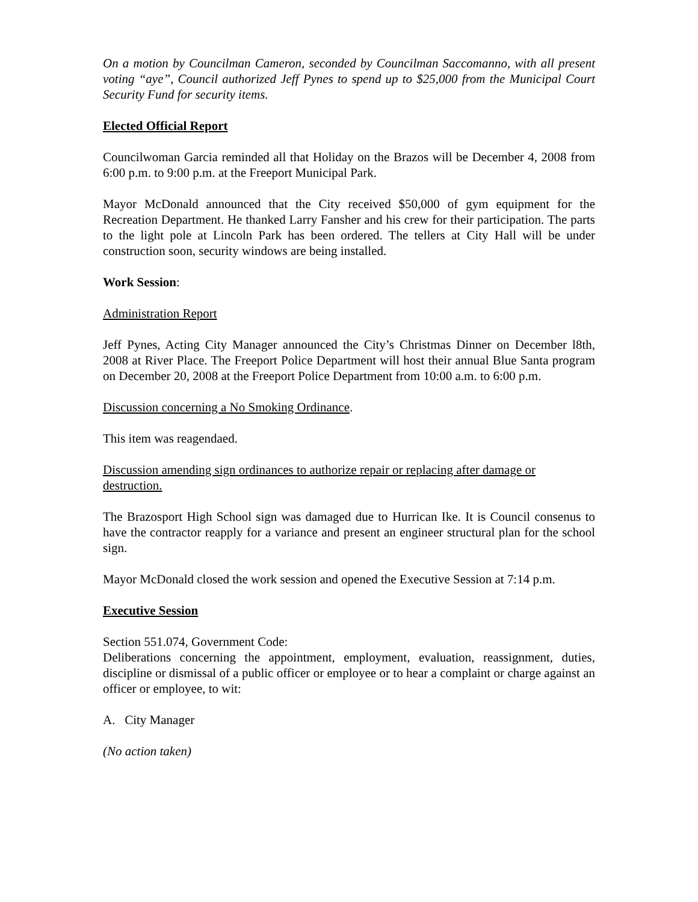On a motion by Councilman Cameron, seconded by Councilman Saccomanno, with all present voting “aye”, Council authorized Jeff Pynes to spend up to $25,000 from the Municipal Court Security Fund for security items.
Elected Official Report
Councilwoman Garcia reminded all that Holiday on the Brazos will be December 4, 2008 from 6:00 p.m. to 9:00 p.m. at the Freeport Municipal Park.
Mayor McDonald announced that the City received $50,000 of gym equipment for the Recreation Department. He thanked Larry Fansher and his crew for their participation. The parts to the light pole at Lincoln Park has been ordered. The tellers at City Hall will be under construction soon, security windows are being installed.
Work Session:
Administration Report
Jeff Pynes, Acting City Manager announced the City’s Christmas Dinner on December l8th, 2008 at River Place. The Freeport Police Department will host their annual Blue Santa program on December 20, 2008 at the Freeport Police Department from 10:00 a.m. to 6:00 p.m.
Discussion concerning a No Smoking Ordinance.
This item was reagendaed.
Discussion amending sign ordinances to authorize repair or replacing after damage or destruction.
The Brazosport High School sign was damaged due to Hurrican Ike. It is Council consenus to have the contractor reapply for a variance and present an engineer structural plan for the school sign.
Mayor McDonald closed the work session and opened the Executive Session at 7:14 p.m.
Executive Session
Section 551.074, Government Code:
Deliberations concerning the appointment, employment, evaluation, reassignment, duties, discipline or dismissal of a public officer or employee or to hear a complaint or charge against an officer or employee, to wit:
A. City Manager
(No action taken)